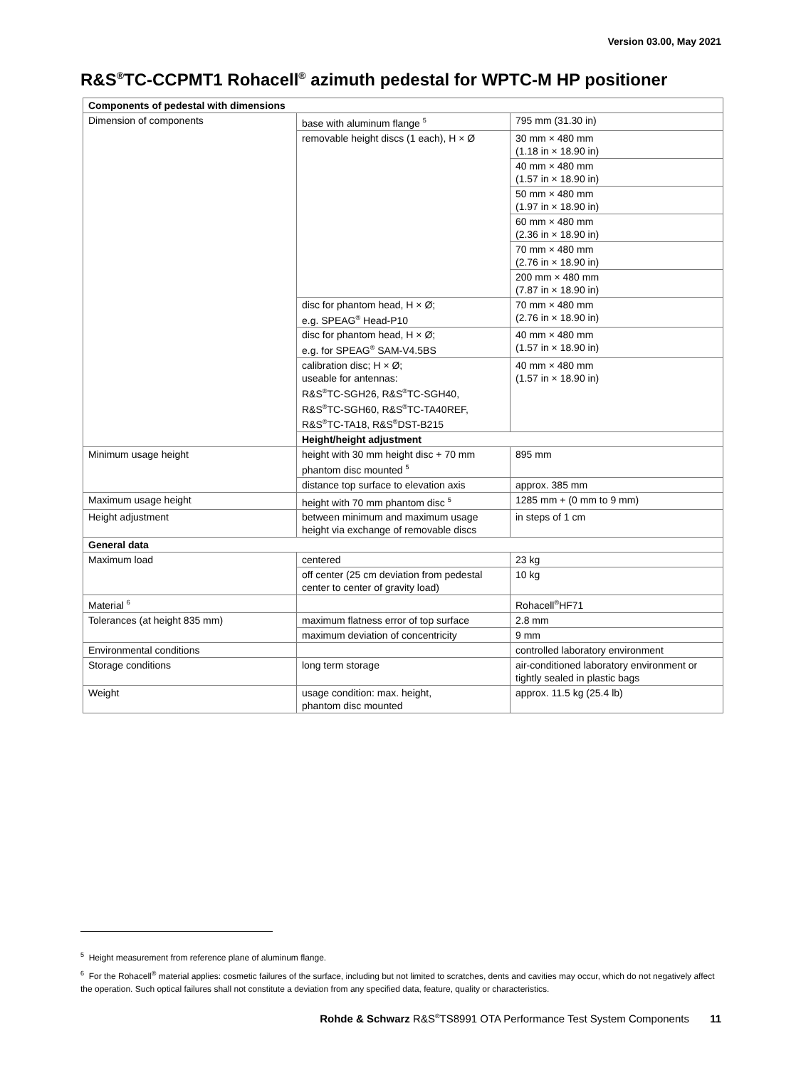Version 03.00, May 2021
R&S<sup>®</sup>TC-CCPMT1 Rohacell<sup>®</sup> azimuth pedestal for WPTC-M HP positioner
| Components of pedestal with dimensions | | |
| --- | --- | --- |
| Dimension of components | base with aluminum flange <sup>5</sup> | 795 mm (31.30 in) |
| | removable height discs (1 each), H × Ø | 30 mm × 480 mm (1.18 in × 18.90 in) |
| | | 40 mm × 480 mm (1.57 in × 18.90 in) |
| | | 50 mm × 480 mm (1.97 in × 18.90 in) |
| | | 60 mm × 480 mm (2.36 in × 18.90 in) |
| | | 70 mm × 480 mm (2.76 in × 18.90 in) |
| | | 200 mm × 480 mm (7.87 in × 18.90 in) |
| | disc for phantom head, H × Ø; e.g. SPEAG<sup>®</sup> Head-P10 | 70 mm × 480 mm (2.76 in × 18.90 in) |
| | disc for phantom head, H × Ø; e.g. for SPEAG<sup>®</sup> SAM-V4.5BS | 40 mm × 480 mm (1.57 in × 18.90 in) |
| | calibration disc; H × Ø; useable for antennas: R&S<sup>®</sup>TC-SGH26, R&S<sup>®</sup>TC-SGH40, R&S<sup>®</sup>TC-SGH60, R&S<sup>®</sup>TC-TA40REF, R&S<sup>®</sup>TC-TA18, R&S<sup>®</sup>DST-B215 | 40 mm × 480 mm (1.57 in × 18.90 in) |
| | Height/height adjustment | |
| Minimum usage height | height with 30 mm height disc + 70 mm phantom disc mounted <sup>5</sup> | 895 mm |
| | distance top surface to elevation axis | approx. 385 mm |
| Maximum usage height | height with 70 mm phantom disc <sup>5</sup> | 1285 mm + (0 mm to 9 mm) |
| Height adjustment | between minimum and maximum usage height via exchange of removable discs | in steps of 1 cm |
| General data | | |
| Maximum load | centered | 23 kg |
| | off center (25 cm deviation from pedestal center to center of gravity load) | 10 kg |
| Material <sup>6</sup> | | Rohacell<sup>®</sup>HF71 |
| Tolerances (at height 835 mm) | maximum flatness error of top surface | 2.8 mm |
| | maximum deviation of concentricity | 9 mm |
| Environmental conditions | | controlled laboratory environment |
| Storage conditions | long term storage | air-conditioned laboratory environment or tightly sealed in plastic bags |
| Weight | usage condition: max. height, phantom disc mounted | approx. 11.5 kg (25.4 lb) |
<sup>5</sup> Height measurement from reference plane of aluminum flange.
<sup>6</sup> For the Rohacell<sup>®</sup> material applies: cosmetic failures of the surface, including but not limited to scratches, dents and cavities may occur, which do not negatively affect the operation. Such optical failures shall not constitute a deviation from any specified data, feature, quality or characteristics.
Rohde & Schwarz R&S<sup>®</sup>TS8991 OTA Performance Test System Components 11